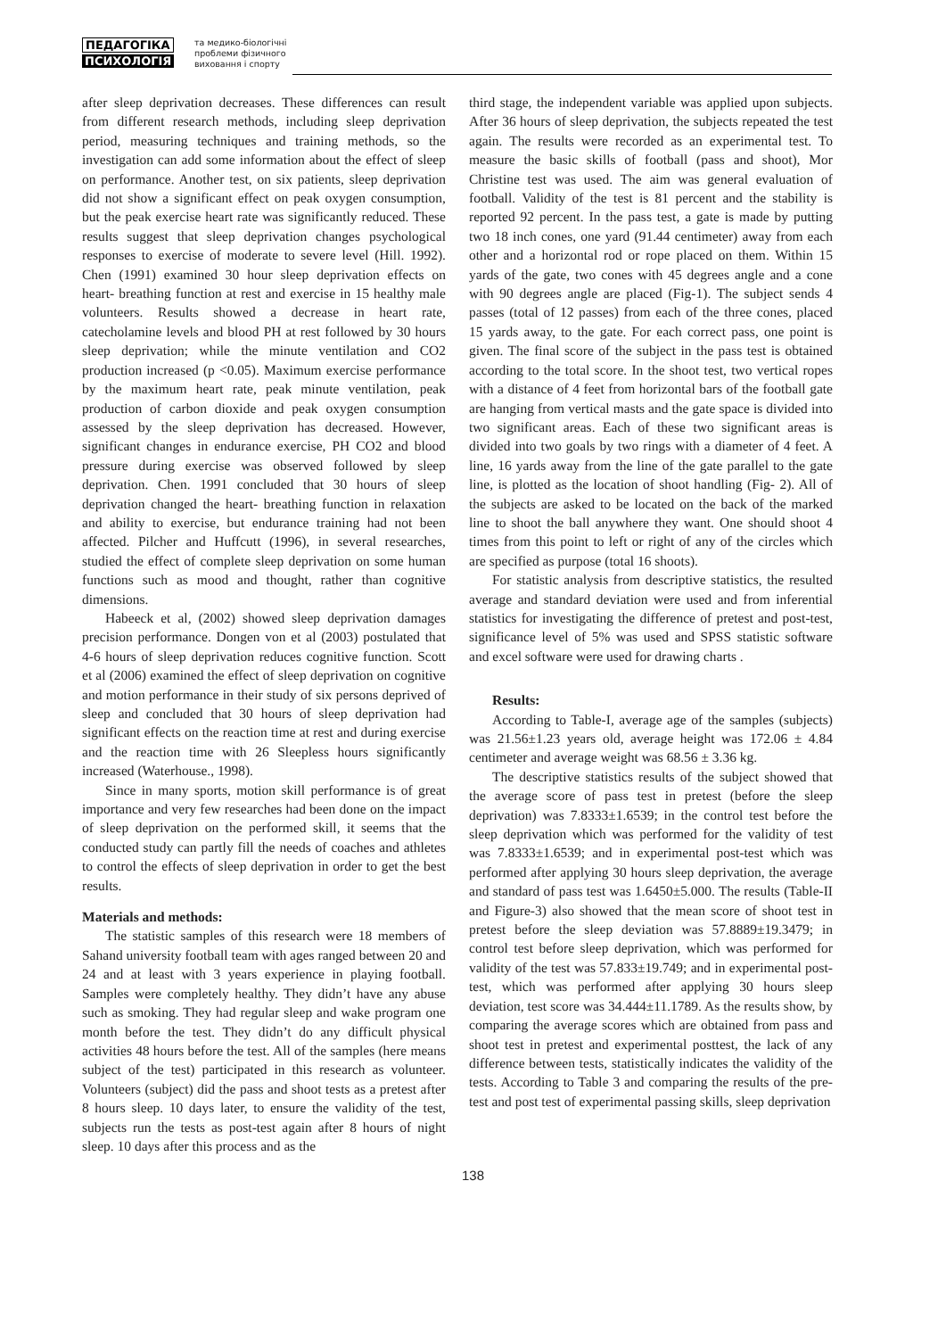ПЕДАГОГІКА
ПСИХОЛОГІЯ
та медико-біологічні
проблеми фізичного
виховання і спорту
after sleep deprivation decreases. These differences can result from different research methods, including sleep deprivation period, measuring techniques and training methods, so the investigation can add some information about the effect of sleep on performance. Another test, on six patients, sleep deprivation did not show a significant effect on peak oxygen consumption, but the peak exercise heart rate was significantly reduced. These results suggest that sleep deprivation changes psychological responses to exercise of moderate to severe level (Hill. 1992). Chen (1991) examined 30 hour sleep deprivation effects on heart- breathing function at rest and exercise in 15 healthy male volunteers. Results showed a decrease in heart rate, catecholamine levels and blood PH at rest followed by 30 hours sleep deprivation; while the minute ventilation and CO2 production increased (p <0.05). Maximum exercise performance by the maximum heart rate, peak minute ventilation, peak production of carbon dioxide and peak oxygen consumption assessed by the sleep deprivation has decreased. However, significant changes in endurance exercise, PH CO2 and blood pressure during exercise was observed followed by sleep deprivation. Chen. 1991 concluded that 30 hours of sleep deprivation changed the heart- breathing function in relaxation and ability to exercise, but endurance training had not been affected. Pilcher and Huffcutt (1996), in several researches, studied the effect of complete sleep deprivation on some human functions such as mood and thought, rather than cognitive dimensions.
Habeeck et al, (2002) showed sleep deprivation damages precision performance. Dongen von et al (2003) postulated that 4-6 hours of sleep deprivation reduces cognitive function. Scott et al (2006) examined the effect of sleep deprivation on cognitive and motion performance in their study of six persons deprived of sleep and concluded that 30 hours of sleep deprivation had significant effects on the reaction time at rest and during exercise and the reaction time with 26 Sleepless hours significantly increased (Waterhouse., 1998).
Since in many sports, motion skill performance is of great importance and very few researches had been done on the impact of sleep deprivation on the performed skill, it seems that the conducted study can partly fill the needs of coaches and athletes to control the effects of sleep deprivation in order to get the best results.
Materials and methods:
The statistic samples of this research were 18 members of Sahand university football team with ages ranged between 20 and 24 and at least with 3 years experience in playing football. Samples were completely healthy. They didn’t have any abuse such as smoking. They had regular sleep and wake program one month before the test. They didn’t do any difficult physical activities 48 hours before the test. All of the samples (here means subject of the test) participated in this research as volunteer. Volunteers (subject) did the pass and shoot tests as a pretest after 8 hours sleep. 10 days later, to ensure the validity of the test, subjects run the tests as post-test again after 8 hours of night sleep. 10 days after this process and as the
third stage, the independent variable was applied upon subjects. After 36 hours of sleep deprivation, the subjects repeated the test again. The results were recorded as an experimental test. To measure the basic skills of football (pass and shoot), Mor Christine test was used. The aim was general evaluation of football. Validity of the test is 81 percent and the stability is reported 92 percent. In the pass test, a gate is made by putting two 18 inch cones, one yard (91.44 centimeter) away from each other and a horizontal rod or rope placed on them. Within 15 yards of the gate, two cones with 45 degrees angle and a cone with 90 degrees angle are placed (Fig-1). The subject sends 4 passes (total of 12 passes) from each of the three cones, placed 15 yards away, to the gate. For each correct pass, one point is given. The final score of the subject in the pass test is obtained according to the total score. In the shoot test, two vertical ropes with a distance of 4 feet from horizontal bars of the football gate are hanging from vertical masts and the gate space is divided into two significant areas. Each of these two significant areas is divided into two goals by two rings with a diameter of 4 feet. A line, 16 yards away from the line of the gate parallel to the gate line, is plotted as the location of shoot handling (Fig- 2). All of the subjects are asked to be located on the back of the marked line to shoot the ball anywhere they want. One should shoot 4 times from this point to left or right of any of the circles which are specified as purpose (total 16 shoots).
For statistic analysis from descriptive statistics, the resulted average and standard deviation were used and from inferential statistics for investigating the difference of pretest and post-test, significance level of 5% was used and SPSS statistic software and excel software were used for drawing charts .
Results:
According to Table-I, average age of the samples (subjects) was 21.56±1.23 years old, average height was 172.06 ± 4.84 centimeter and average weight was 68.56 ± 3.36 kg.
The descriptive statistics results of the subject showed that the average score of pass test in pretest (before the sleep deprivation) was 7.8333±1.6539; in the control test before the sleep deprivation which was performed for the validity of test was 7.8333±1.6539; and in experimental post-test which was performed after applying 30 hours sleep deprivation, the average and standard of pass test was 1.6450±5.000. The results (Table-II and Figure-3) also showed that the mean score of shoot test in pretest before the sleep deviation was 57.8889±19.3479; in control test before sleep deprivation, which was performed for validity of the test was 57.833±19.749; and in experimental post-test, which was performed after applying 30 hours sleep deviation, test score was 34.444±11.1789. As the results show, by comparing the average scores which are obtained from pass and shoot test in pretest and experimental posttest, the lack of any difference between tests, statistically indicates the validity of the tests. According to Table 3 and comparing the results of the pre-test and post test of experimental passing skills, sleep deprivation
138